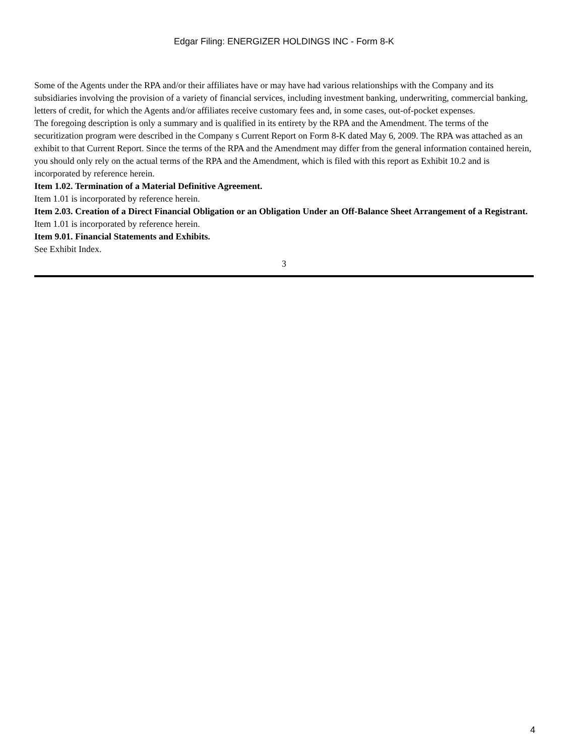Edgar Filing: ENERGIZER HOLDINGS INC - Form 8-K
Some of the Agents under the RPA and/or their affiliates have or may have had various relationships with the Company and its subsidiaries involving the provision of a variety of financial services, including investment banking, underwriting, commercial banking, letters of credit, for which the Agents and/or affiliates receive customary fees and, in some cases, out-of-pocket expenses.
The foregoing description is only a summary and is qualified in its entirety by the RPA and the Amendment. The terms of the securitization program were described in the Company s Current Report on Form 8-K dated May 6, 2009. The RPA was attached as an exhibit to that Current Report. Since the terms of the RPA and the Amendment may differ from the general information contained herein, you should only rely on the actual terms of the RPA and the Amendment, which is filed with this report as Exhibit 10.2 and is incorporated by reference herein.
Item 1.02. Termination of a Material Definitive Agreement.
Item 1.01 is incorporated by reference herein.
Item 2.03. Creation of a Direct Financial Obligation or an Obligation Under an Off-Balance Sheet Arrangement of a Registrant.
Item 1.01 is incorporated by reference herein.
Item 9.01. Financial Statements and Exhibits.
See Exhibit Index.
3
4